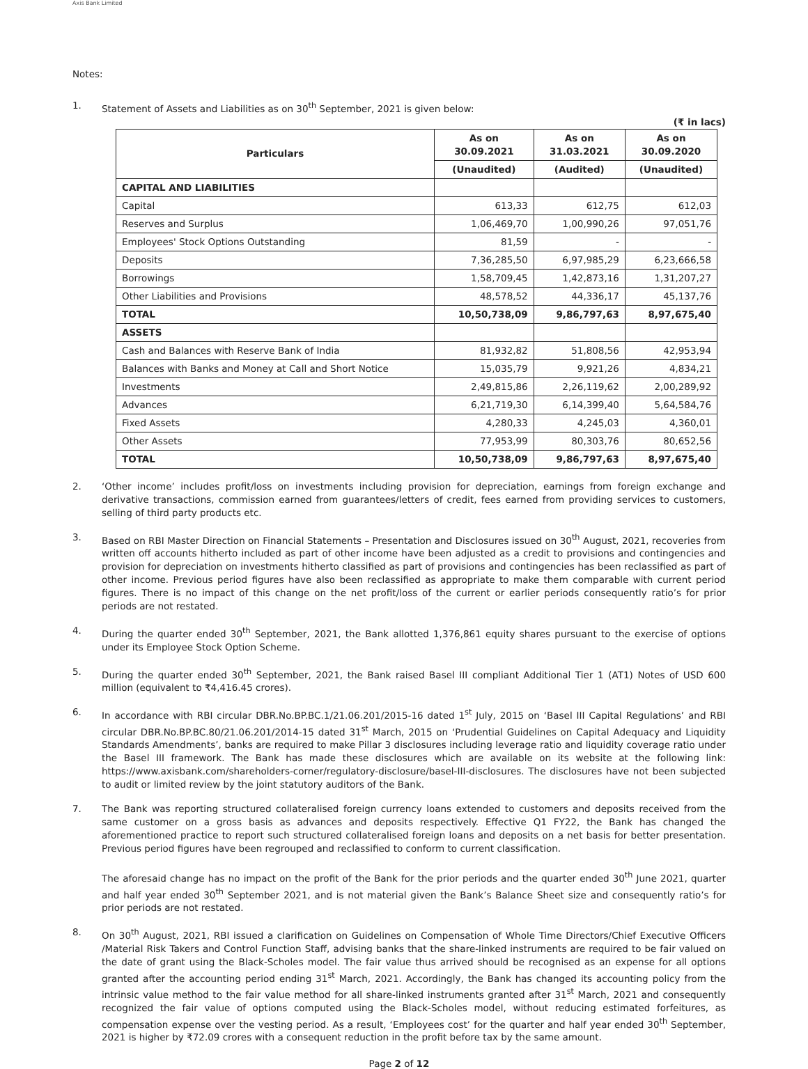Axis Bank Limited
Notes:
1. Statement of Assets and Liabilities as on 30<sup>th</sup> September, 2021 is given below:
(₹ in lacs)
| Particulars | As on 30.09.2021 | As on 31.03.2021 | As on 30.09.2020 |
| --- | --- | --- | --- |
| | (Unaudited) | (Audited) | (Unaudited) |
| CAPITAL AND LIABILITIES | | | |
| Capital | 613,33 | 612,75 | 612,03 |
| Reserves and Surplus | 1,06,469,70 | 1,00,990,26 | 97,051,76 |
| Employees' Stock Options Outstanding | 81,59 | - | - |
| Deposits | 7,36,285,50 | 6,97,985,29 | 6,23,666,58 |
| Borrowings | 1,58,709,45 | 1,42,873,16 | 1,31,207,27 |
| Other Liabilities and Provisions | 48,578,52 | 44,336,17 | 45,137,76 |
| TOTAL | 10,50,738,09 | 9,86,797,63 | 8,97,675,40 |
| ASSETS | | | |
| Cash and Balances with Reserve Bank of India | 81,932,82 | 51,808,56 | 42,953,94 |
| Balances with Banks and Money at Call and Short Notice | 15,035,79 | 9,921,26 | 4,834,21 |
| Investments | 2,49,815,86 | 2,26,119,62 | 2,00,289,92 |
| Advances | 6,21,719,30 | 6,14,399,40 | 5,64,584,76 |
| Fixed Assets | 4,280,33 | 4,245,03 | 4,360,01 |
| Other Assets | 77,953,99 | 80,303,76 | 80,652,56 |
| TOTAL | 10,50,738,09 | 9,86,797,63 | 8,97,675,40 |
2. ‘Other income’ includes profit/loss on investments including provision for depreciation, earnings from foreign exchange and derivative transactions, commission earned from guarantees/letters of credit, fees earned from providing services to customers, selling of third party products etc.
3. Based on RBI Master Direction on Financial Statements – Presentation and Disclosures issued on 30<sup>th</sup> August, 2021, recoveries from written off accounts hitherto included as part of other income have been adjusted as a credit to provisions and contingencies and provision for depreciation on investments hitherto classified as part of provisions and contingencies has been reclassified as part of other income. Previous period figures have also been reclassified as appropriate to make them comparable with current period figures. There is no impact of this change on the net profit/loss of the current or earlier periods consequently ratio’s for prior periods are not restated.
4. During the quarter ended 30<sup>th</sup> September, 2021, the Bank allotted 1,376,861 equity shares pursuant to the exercise of options under its Employee Stock Option Scheme.
5. During the quarter ended 30<sup>th</sup> September, 2021, the Bank raised Basel III compliant Additional Tier 1 (AT1) Notes of USD 600 million (equivalent to ₹4,416.45 crores).
6. In accordance with RBI circular DBR.No.BP.BC.1/21.06.201/2015-16 dated 1<sup>st</sup> July, 2015 on ‘Basel III Capital Regulations’ and RBI circular DBR.No.BP.BC.80/21.06.201/2014-15 dated 31<sup>st</sup> March, 2015 on ‘Prudential Guidelines on Capital Adequacy and Liquidity Standards Amendments’, banks are required to make Pillar 3 disclosures including leverage ratio and liquidity coverage ratio under the Basel III framework. The Bank has made these disclosures which are available on its website at the following link: https://www.axisbank.com/shareholders-corner/regulatory-disclosure/basel-III-disclosures. The disclosures have not been subjected to audit or limited review by the joint statutory auditors of the Bank.
7. The Bank was reporting structured collateralised foreign currency loans extended to customers and deposits received from the same customer on a gross basis as advances and deposits respectively. Effective Q1 FY22, the Bank has changed the aforementioned practice to report such structured collateralised foreign loans and deposits on a net basis for better presentation. Previous period figures have been regrouped and reclassified to conform to current classification.
The aforesaid change has no impact on the profit of the Bank for the prior periods and the quarter ended 30<sup>th</sup> June 2021, quarter and half year ended 30<sup>th</sup> September 2021, and is not material given the Bank’s Balance Sheet size and consequently ratio’s for prior periods are not restated.
8. On 30<sup>th</sup> August, 2021, RBI issued a clarification on Guidelines on Compensation of Whole Time Directors/Chief Executive Officers /Material Risk Takers and Control Function Staff, advising banks that the share-linked instruments are required to be fair valued on the date of grant using the Black-Scholes model. The fair value thus arrived should be recognised as an expense for all options granted after the accounting period ending 31<sup>st</sup> March, 2021. Accordingly, the Bank has changed its accounting policy from the intrinsic value method to the fair value method for all share-linked instruments granted after 31<sup>st</sup> March, 2021 and consequently recognized the fair value of options computed using the Black-Scholes model, without reducing estimated forfeitures, as compensation expense over the vesting period. As a result, ‘Employees cost’ for the quarter and half year ended 30<sup>th</sup> September, 2021 is higher by ₹72.09 crores with a consequent reduction in the profit before tax by the same amount.
Page 2 of 12